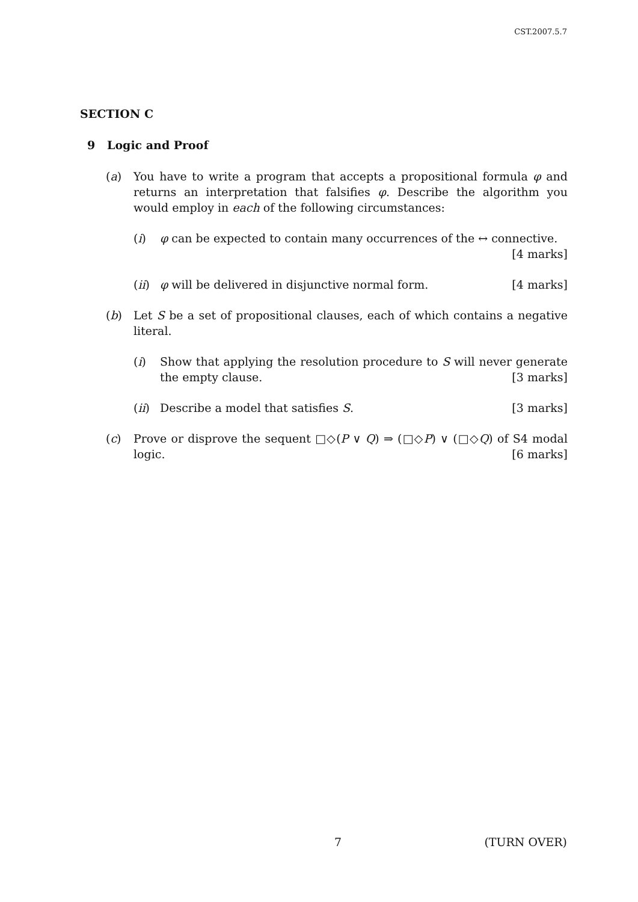CST.2007.5.7
SECTION C
9 Logic and Proof
(a) You have to write a program that accepts a propositional formula φ and returns an interpretation that falsifies φ. Describe the algorithm you would employ in each of the following circumstances:
(i) φ can be expected to contain many occurrences of the ↔ connective.
[4 marks]
(ii)
φ will be delivered in disjunctive normal form. [4 marks]
(b) Let S be a set of propositional clauses, each of which contains a negative literal.
(i) Show that applying the resolution procedure to S will never generate the empty clause. [3 marks]
(ii)
Describe a model that satisfies S. [3 marks]
(c) Prove or disprove the sequent □◇(P ∨ Q) ⇒ (□◇P) ∨ (□◇Q) of S4 modal logic. [6 marks]
7 (TURN OVER)